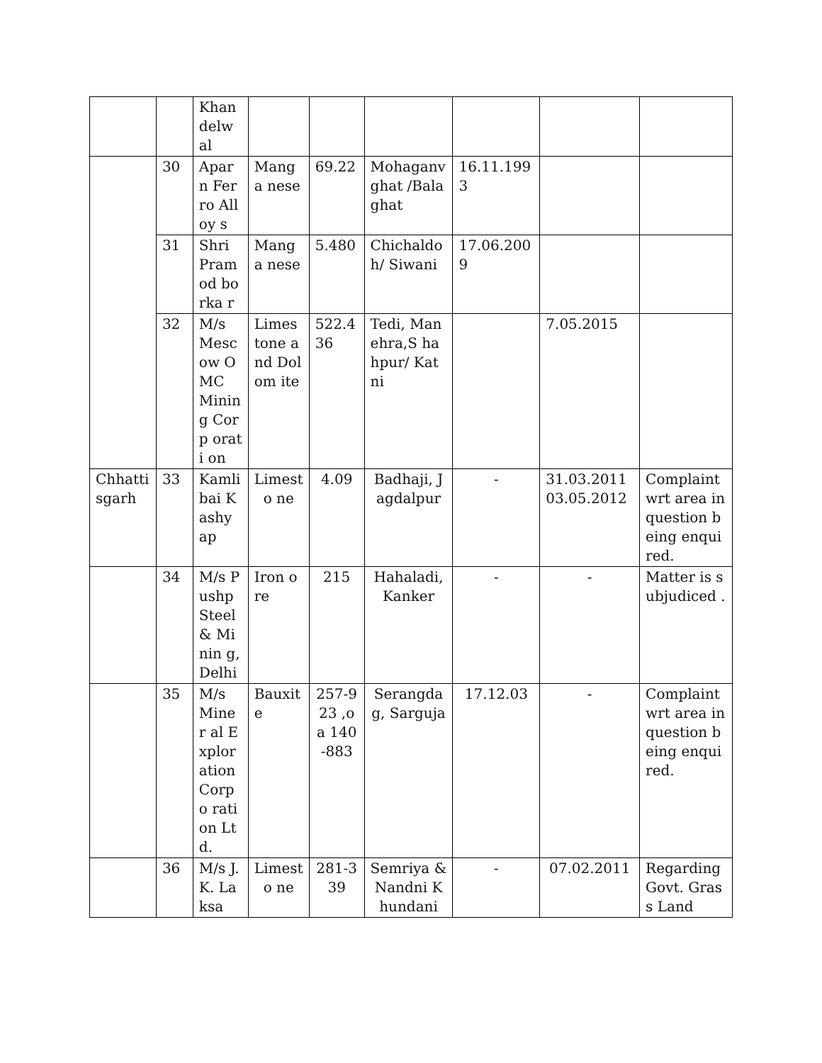| | | Khan delw al | | | | | | |
| | 30 | Apar n Ferro Alloy s | Manga nese | 69.22 | Mohaganv ghat /Balaghat | 16.11.199 3 | | |
| | 31 | Shri Pram od borka r | Manga nese | 5.480 | Chichaldo h/ Siwani | 17.06.200 9 | | |
| | 32 | M/s Mesc ow OMC Minin g Corp orati on | Limes tone and Dolom ite | 522.4 36 | Tedi, Manehra,S hahpur/ Katni | | 7.05.2015 | |
| Chhatti sgarh | 33 | Kamli bai Kashy ap | Limesto ne | 4.09 | Badhaji, Jagdalpur | - | 31.03.2011 03.05.2012 | Complaint wrt area in question being enquired. |
| | 34 | M/s Pushp Steel & Minin g, Delhi | Iron ore | 215 | Hahaladi, Kanker | - | - | Matter is subjudiced . |
| | 35 | M/s Miner al Explor ation Corpo ration Ltd. | Bauxite | 257-923 ,oa 140-883 | Serangdag, Sarguja | 17.12.03 | - | Complaint wrt area in question being enquired. |
| | 36 | M/s J.K. Laksa | Limesto ne | 281-339 | Semriya & Nandni Khundani | - | 07.02.2011 | Regarding Govt. Grass Land |